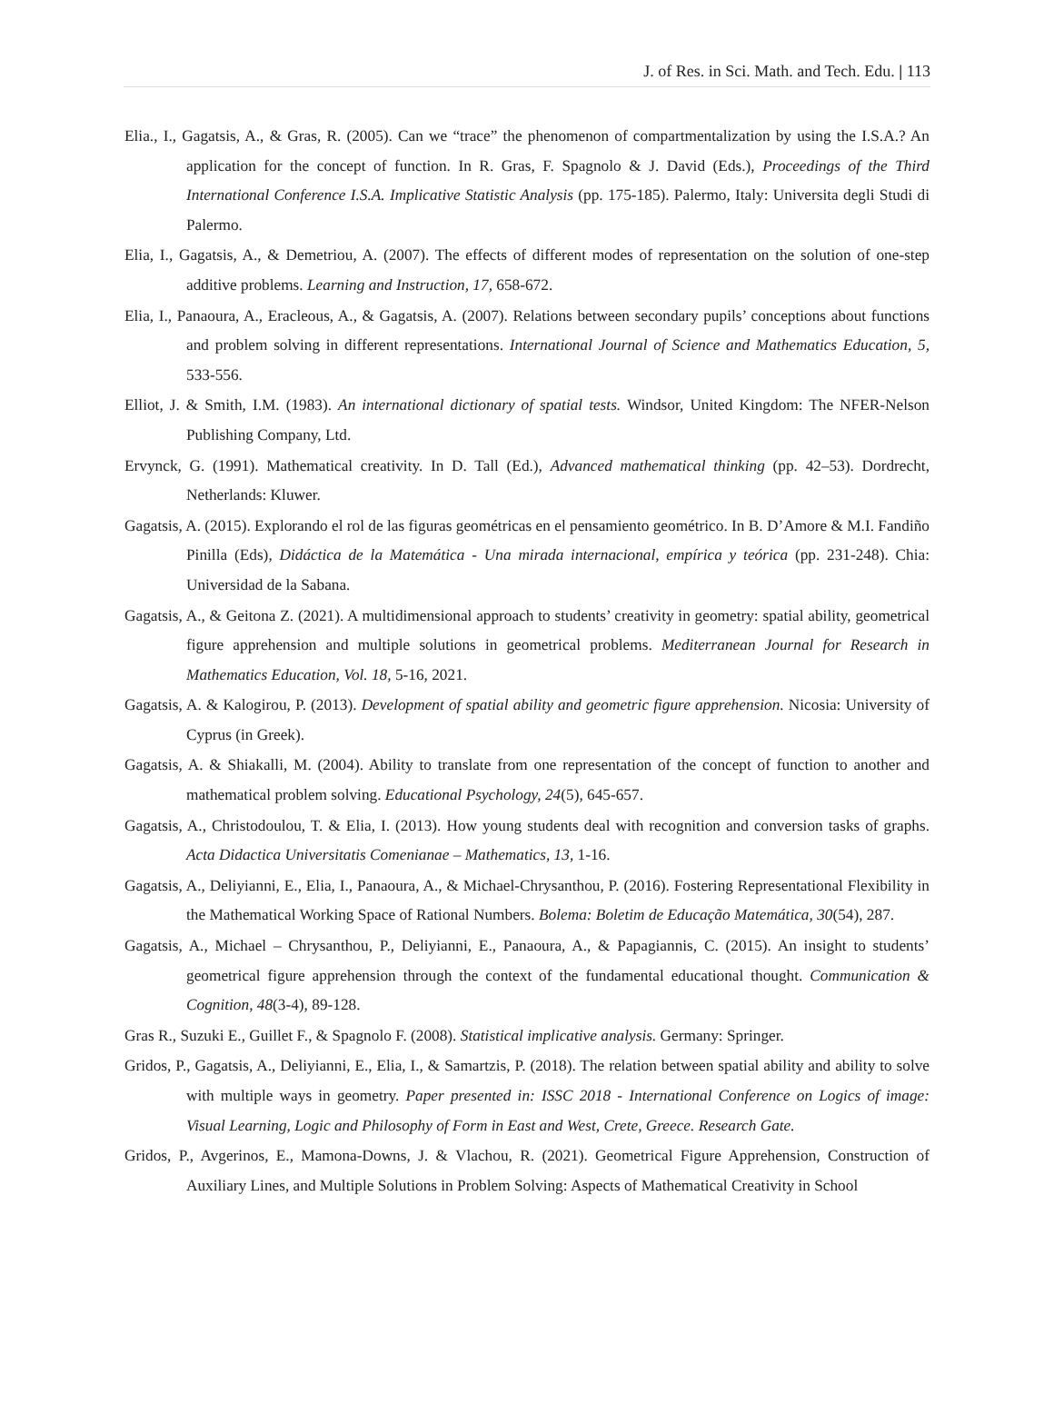J. of Res. in Sci. Math. and Tech. Edu. | 113
Elia., I., Gagatsis, A., & Gras, R. (2005). Can we “trace” the phenomenon of compartmentalization by using the I.S.A.? An application for the concept of function. In R. Gras, F. Spagnolo & J. David (Eds.), Proceedings of the Third International Conference I.S.A. Implicative Statistic Analysis (pp. 175-185). Palermo, Italy: Universita degli Studi di Palermo.
Elia, I., Gagatsis, A., & Demetriou, A. (2007). The effects of different modes of representation on the solution of one-step additive problems. Learning and Instruction, 17, 658-672.
Elia, I., Panaoura, A., Eracleous, A., & Gagatsis, A. (2007). Relations between secondary pupils’ conceptions about functions and problem solving in different representations. International Journal of Science and Mathematics Education, 5, 533-556.
Elliot, J. & Smith, I.M. (1983). An international dictionary of spatial tests. Windsor, United Kingdom: The NFER-Nelson Publishing Company, Ltd.
Ervynck, G. (1991). Mathematical creativity. In D. Tall (Ed.), Advanced mathematical thinking (pp. 42–53). Dordrecht, Netherlands: Kluwer.
Gagatsis, A. (2015). Explorando el rol de las figuras geométricas en el pensamiento geométrico. In B. D’Amore & M.I. Fandiño Pinilla (Eds), Didáctica de la Matemática - Una mirada internacional, empírica y teórica (pp. 231-248). Chia: Universidad de la Sabana.
Gagatsis, A., & Geitona Z. (2021). A multidimensional approach to students’ creativity in geometry: spatial ability, geometrical figure apprehension and multiple solutions in geometrical problems. Mediterranean Journal for Research in Mathematics Education, Vol. 18, 5-16, 2021.
Gagatsis, A. & Kalogirou, P. (2013). Development of spatial ability and geometric figure apprehension. Nicosia: University of Cyprus (in Greek).
Gagatsis, A. & Shiakalli, M. (2004). Ability to translate from one representation of the concept of function to another and mathematical problem solving. Educational Psychology, 24(5), 645-657.
Gagatsis, A., Christodoulou, T. & Elia, I. (2013). How young students deal with recognition and conversion tasks of graphs. Acta Didactica Universitatis Comenianae – Mathematics, 13, 1-16.
Gagatsis, A., Deliyianni, E., Elia, I., Panaoura, A., & Michael-Chrysanthou, P. (2016). Fostering Representational Flexibility in the Mathematical Working Space of Rational Numbers. Bolema: Boletim de Educação Matemática, 30(54), 287.
Gagatsis, A., Michael – Chrysanthou, P., Deliyianni, E., Panaoura, A., & Papagiannis, C. (2015). An insight to students’ geometrical figure apprehension through the context of the fundamental educational thought. Communication & Cognition, 48(3-4), 89-128.
Gras R., Suzuki E., Guillet F., & Spagnolo F. (2008). Statistical implicative analysis. Germany: Springer.
Gridos, P., Gagatsis, A., Deliyianni, E., Elia, I., & Samartzis, P. (2018). The relation between spatial ability and ability to solve with multiple ways in geometry. Paper presented in: ISSC 2018 - International Conference on Logics of image: Visual Learning, Logic and Philosophy of Form in East and West, Crete, Greece. Research Gate.
Gridos, P., Avgerinos, E., Mamona-Downs, J. & Vlachou, R. (2021). Geometrical Figure Apprehension, Construction of Auxiliary Lines, and Multiple Solutions in Problem Solving: Aspects of Mathematical Creativity in School